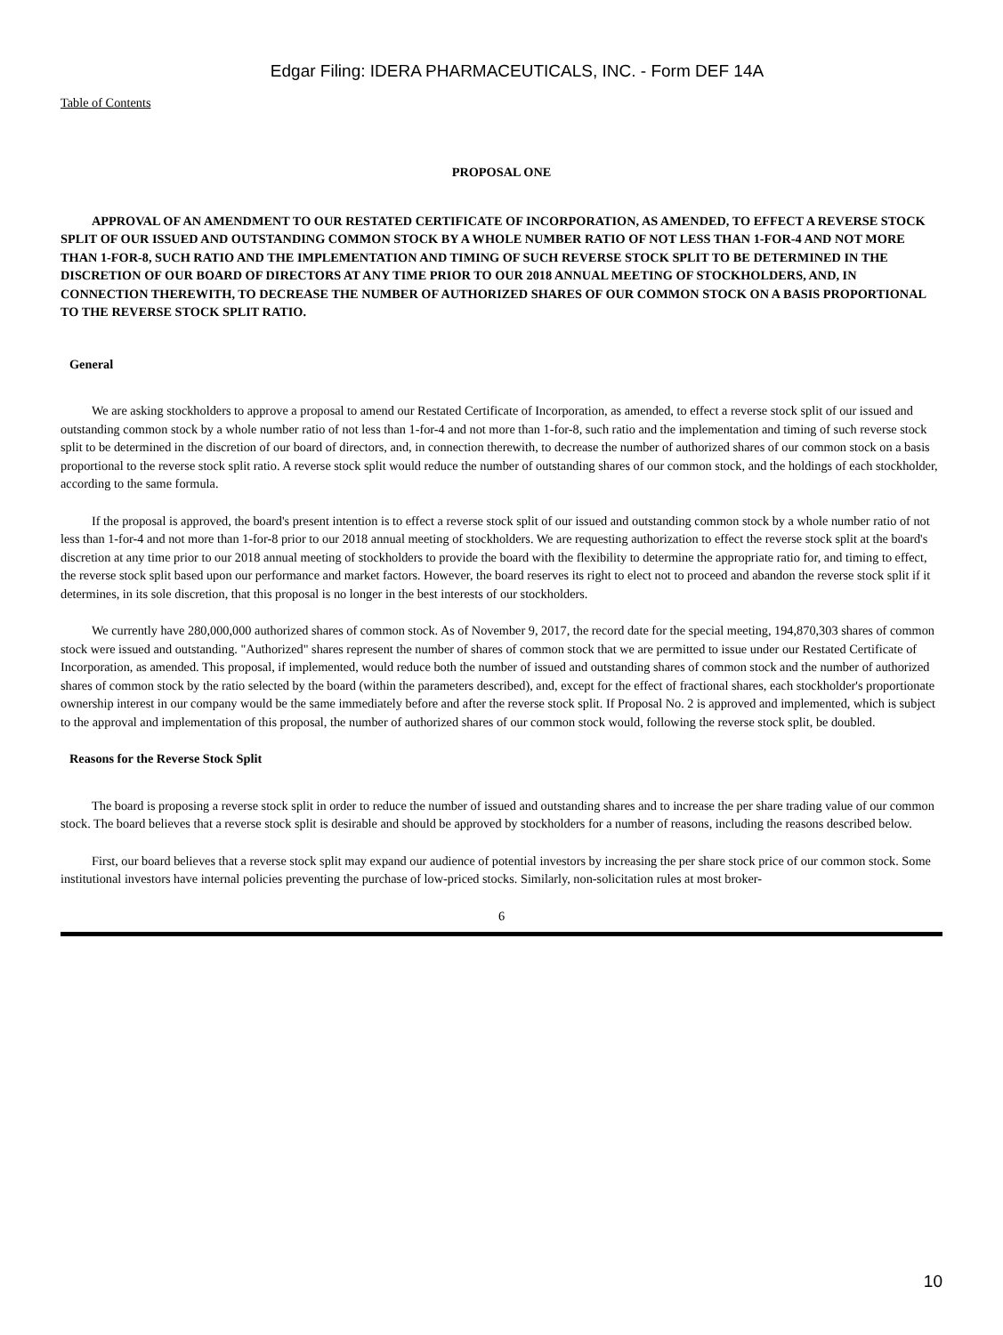Edgar Filing: IDERA PHARMACEUTICALS, INC. - Form DEF 14A
Table of Contents
PROPOSAL ONE
APPROVAL OF AN AMENDMENT TO OUR RESTATED CERTIFICATE OF INCORPORATION, AS AMENDED, TO EFFECT A REVERSE STOCK SPLIT OF OUR ISSUED AND OUTSTANDING COMMON STOCK BY A WHOLE NUMBER RATIO OF NOT LESS THAN 1-FOR-4 AND NOT MORE THAN 1-FOR-8, SUCH RATIO AND THE IMPLEMENTATION AND TIMING OF SUCH REVERSE STOCK SPLIT TO BE DETERMINED IN THE DISCRETION OF OUR BOARD OF DIRECTORS AT ANY TIME PRIOR TO OUR 2018 ANNUAL MEETING OF STOCKHOLDERS, AND, IN CONNECTION THEREWITH, TO DECREASE THE NUMBER OF AUTHORIZED SHARES OF OUR COMMON STOCK ON A BASIS PROPORTIONAL TO THE REVERSE STOCK SPLIT RATIO.
General
We are asking stockholders to approve a proposal to amend our Restated Certificate of Incorporation, as amended, to effect a reverse stock split of our issued and outstanding common stock by a whole number ratio of not less than 1-for-4 and not more than 1-for-8, such ratio and the implementation and timing of such reverse stock split to be determined in the discretion of our board of directors, and, in connection therewith, to decrease the number of authorized shares of our common stock on a basis proportional to the reverse stock split ratio. A reverse stock split would reduce the number of outstanding shares of our common stock, and the holdings of each stockholder, according to the same formula.
If the proposal is approved, the board's present intention is to effect a reverse stock split of our issued and outstanding common stock by a whole number ratio of not less than 1-for-4 and not more than 1-for-8 prior to our 2018 annual meeting of stockholders. We are requesting authorization to effect the reverse stock split at the board's discretion at any time prior to our 2018 annual meeting of stockholders to provide the board with the flexibility to determine the appropriate ratio for, and timing to effect, the reverse stock split based upon our performance and market factors. However, the board reserves its right to elect not to proceed and abandon the reverse stock split if it determines, in its sole discretion, that this proposal is no longer in the best interests of our stockholders.
We currently have 280,000,000 authorized shares of common stock. As of November 9, 2017, the record date for the special meeting, 194,870,303 shares of common stock were issued and outstanding. "Authorized" shares represent the number of shares of common stock that we are permitted to issue under our Restated Certificate of Incorporation, as amended. This proposal, if implemented, would reduce both the number of issued and outstanding shares of common stock and the number of authorized shares of common stock by the ratio selected by the board (within the parameters described), and, except for the effect of fractional shares, each stockholder's proportionate ownership interest in our company would be the same immediately before and after the reverse stock split. If Proposal No. 2 is approved and implemented, which is subject to the approval and implementation of this proposal, the number of authorized shares of our common stock would, following the reverse stock split, be doubled.
Reasons for the Reverse Stock Split
The board is proposing a reverse stock split in order to reduce the number of issued and outstanding shares and to increase the per share trading value of our common stock. The board believes that a reverse stock split is desirable and should be approved by stockholders for a number of reasons, including the reasons described below.
First, our board believes that a reverse stock split may expand our audience of potential investors by increasing the per share stock price of our common stock. Some institutional investors have internal policies preventing the purchase of low-priced stocks. Similarly, non-solicitation rules at most broker-
6
10